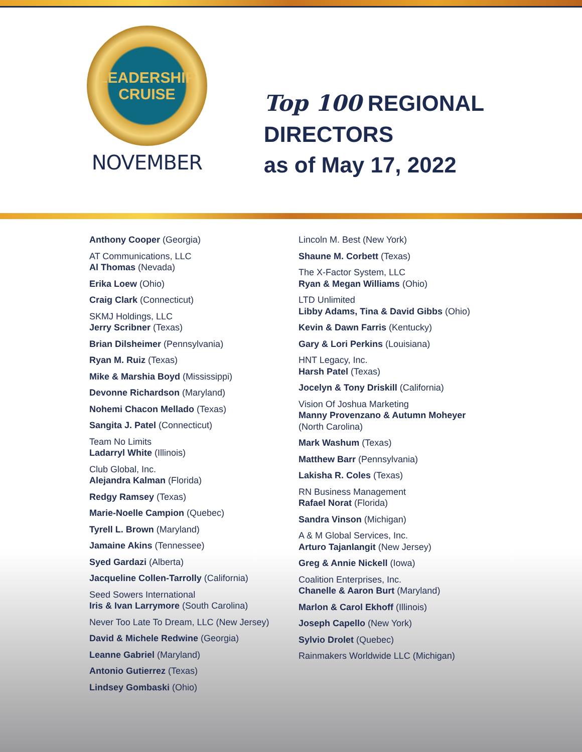LEADERSHIP
CRUISE
NOVEMBER
Top 100 REGIONAL DIRECTORS
as of May 17, 2022
Anthony Cooper (Georgia)
AT Communications, LLC
Al Thomas (Nevada)
Erika Loew (Ohio)
Craig Clark (Connecticut)
SKMJ Holdings, LLC
Jerry Scribner (Texas)
Brian Dilsheimer (Pennsylvania)
Ryan M. Ruiz (Texas)
Mike & Marshia Boyd (Mississippi)
Devonne Richardson (Maryland)
Nohemi Chacon Mellado (Texas)
Sangita J. Patel (Connecticut)
Team No Limits
Ladarryl White (Illinois)
Club Global, Inc.
Alejandra Kalman (Florida)
Redgy Ramsey (Texas)
Marie-Noelle Campion (Quebec)
Tyrell L. Brown (Maryland)
Jamaine Akins (Tennessee)
Syed Gardazi (Alberta)
Jacqueline Collen-Tarrolly (California)
Seed Sowers International
Iris & Ivan Larrymore (South Carolina)
Never Too Late To Dream, LLC (New Jersey)
David & Michele Redwine (Georgia)
Leanne Gabriel (Maryland)
Antonio Gutierrez (Texas)
Lindsey Gombaski (Ohio)
Lincoln M. Best (New York)
Shaune M. Corbett (Texas)
The X-Factor System, LLC
Ryan & Megan Williams (Ohio)
LTD Unlimited
Libby Adams, Tina & David Gibbs (Ohio)
Kevin & Dawn Farris (Kentucky)
Gary & Lori Perkins (Louisiana)
HNT Legacy, Inc.
Harsh Patel (Texas)
Jocelyn & Tony Driskill (California)
Vision Of Joshua Marketing
Manny Provenzano & Autumn Moheyer
(North Carolina)
Mark Washum (Texas)
Matthew Barr (Pennsylvania)
Lakisha R. Coles (Texas)
RN Business Management
Rafael Norat (Florida)
Sandra Vinson (Michigan)
A & M Global Services, Inc.
Arturo Tajanlangit (New Jersey)
Greg & Annie Nickell (Iowa)
Coalition Enterprises, Inc.
Chanelle & Aaron Burt (Maryland)
Marlon & Carol Ekhoff (Illinois)
Joseph Capello (New York)
Sylvio Drolet (Quebec)
Rainmakers Worldwide LLC (Michigan)